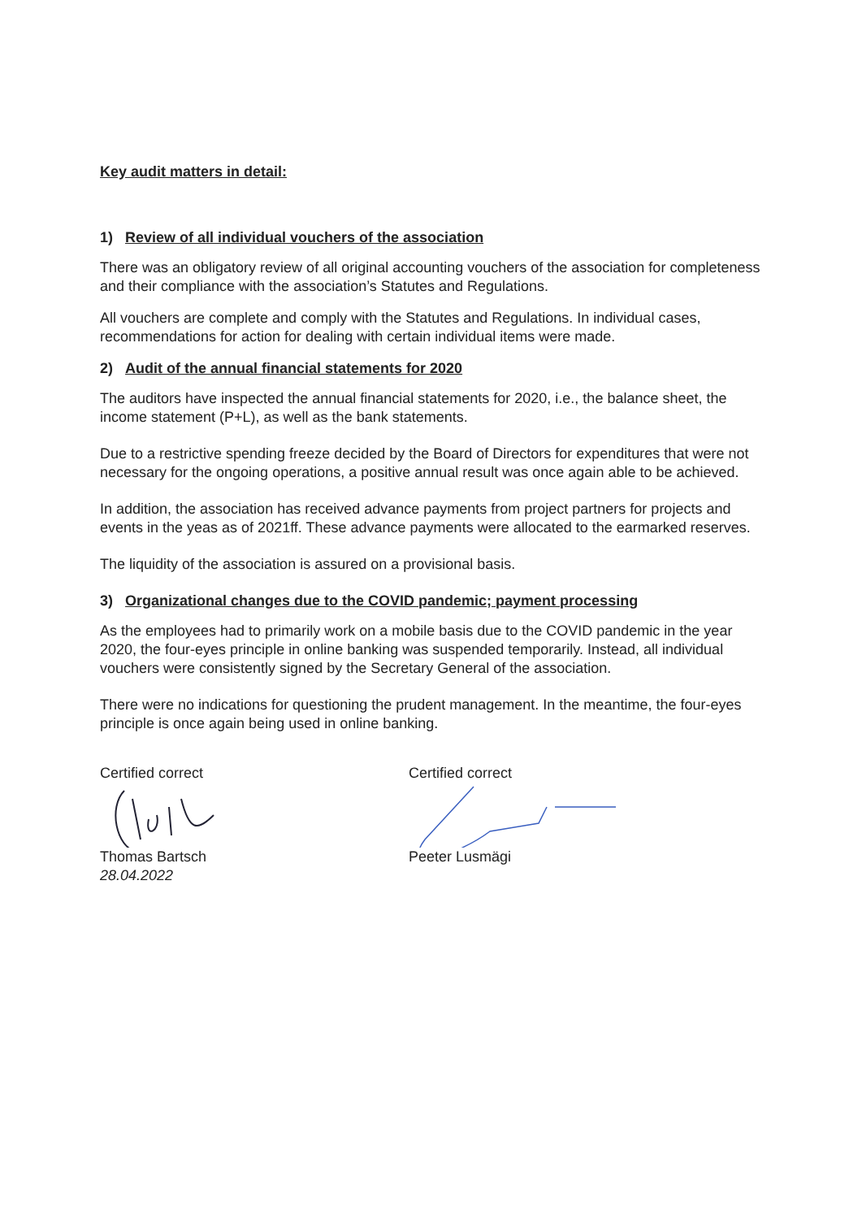Key audit matters in detail:
1) Review of all individual vouchers of the association
There was an obligatory review of all original accounting vouchers of the association for completeness and their compliance with the association’s Statutes and Regulations.
All vouchers are complete and comply with the Statutes and Regulations. In individual cases, recommendations for action for dealing with certain individual items were made.
2) Audit of the annual financial statements for 2020
The auditors have inspected the annual financial statements for 2020, i.e., the balance sheet, the income statement (P+L), as well as the bank statements.
Due to a restrictive spending freeze decided by the Board of Directors for expenditures that were not necessary for the ongoing operations, a positive annual result was once again able to be achieved.
In addition, the association has received advance payments from project partners for projects and events in the yeas as of 2021ff. These advance payments were allocated to the earmarked reserves.
The liquidity of the association is assured on a provisional basis.
3) Organizational changes due to the COVID pandemic; payment processing
As the employees had to primarily work on a mobile basis due to the COVID pandemic in the year 2020, the four-eyes principle in online banking was suspended temporarily. Instead, all individual vouchers were consistently signed by the Secretary General of the association.
There were no indications for questioning the prudent management. In the meantime, the four-eyes principle is once again being used in online banking.
Certified correct Thomas Bartsch
28.04.2022
Certified correct Peeter Lusmägi